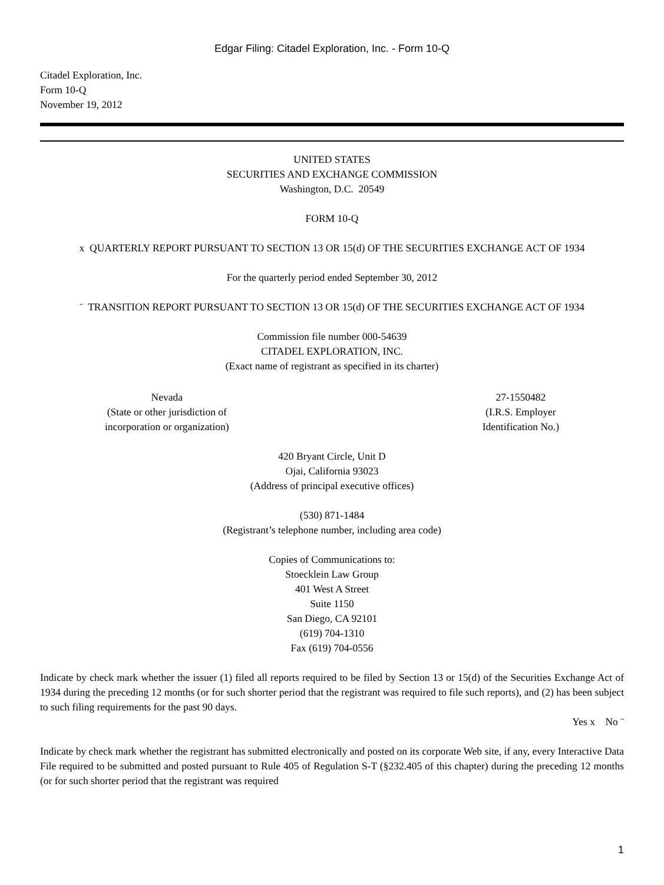Edgar Filing: Citadel Exploration, Inc. - Form 10-Q
Citadel Exploration, Inc.
Form 10-Q
November 19, 2012
UNITED STATES
SECURITIES AND EXCHANGE COMMISSION
Washington, D.C. 20549
FORM 10-Q
x QUARTERLY REPORT PURSUANT TO SECTION 13 OR 15(d) OF THE SECURITIES EXCHANGE ACT OF 1934
For the quarterly period ended September 30, 2012
¨ TRANSITION REPORT PURSUANT TO SECTION 13 OR 15(d) OF THE SECURITIES EXCHANGE ACT OF 1934
Commission file number 000-54639
CITADEL EXPLORATION, INC.
(Exact name of registrant as specified in its charter)
Nevada
(State or other jurisdiction of
incorporation or organization)
27-1550482
(I.R.S. Employer
Identification No.)
420 Bryant Circle, Unit D
Ojai, California 93023
(Address of principal executive offices)
(530) 871-1484
(Registrant’s telephone number, including area code)
Copies of Communications to:
Stoecklein Law Group
401 West A Street
Suite 1150
San Diego, CA 92101
(619) 704-1310
Fax (619) 704-0556
Indicate by check mark whether the issuer (1) filed all reports required to be filed by Section 13 or 15(d) of the Securities Exchange Act of 1934 during the preceding 12 months (or for such shorter period that the registrant was required to file such reports), and (2) has been subject to such filing requirements for the past 90 days.
Yes x No ¨
Indicate by check mark whether the registrant has submitted electronically and posted on its corporate Web site, if any, every Interactive Data File required to be submitted and posted pursuant to Rule 405 of Regulation S-T (§232.405 of this chapter) during the preceding 12 months (or for such shorter period that the registrant was required
1